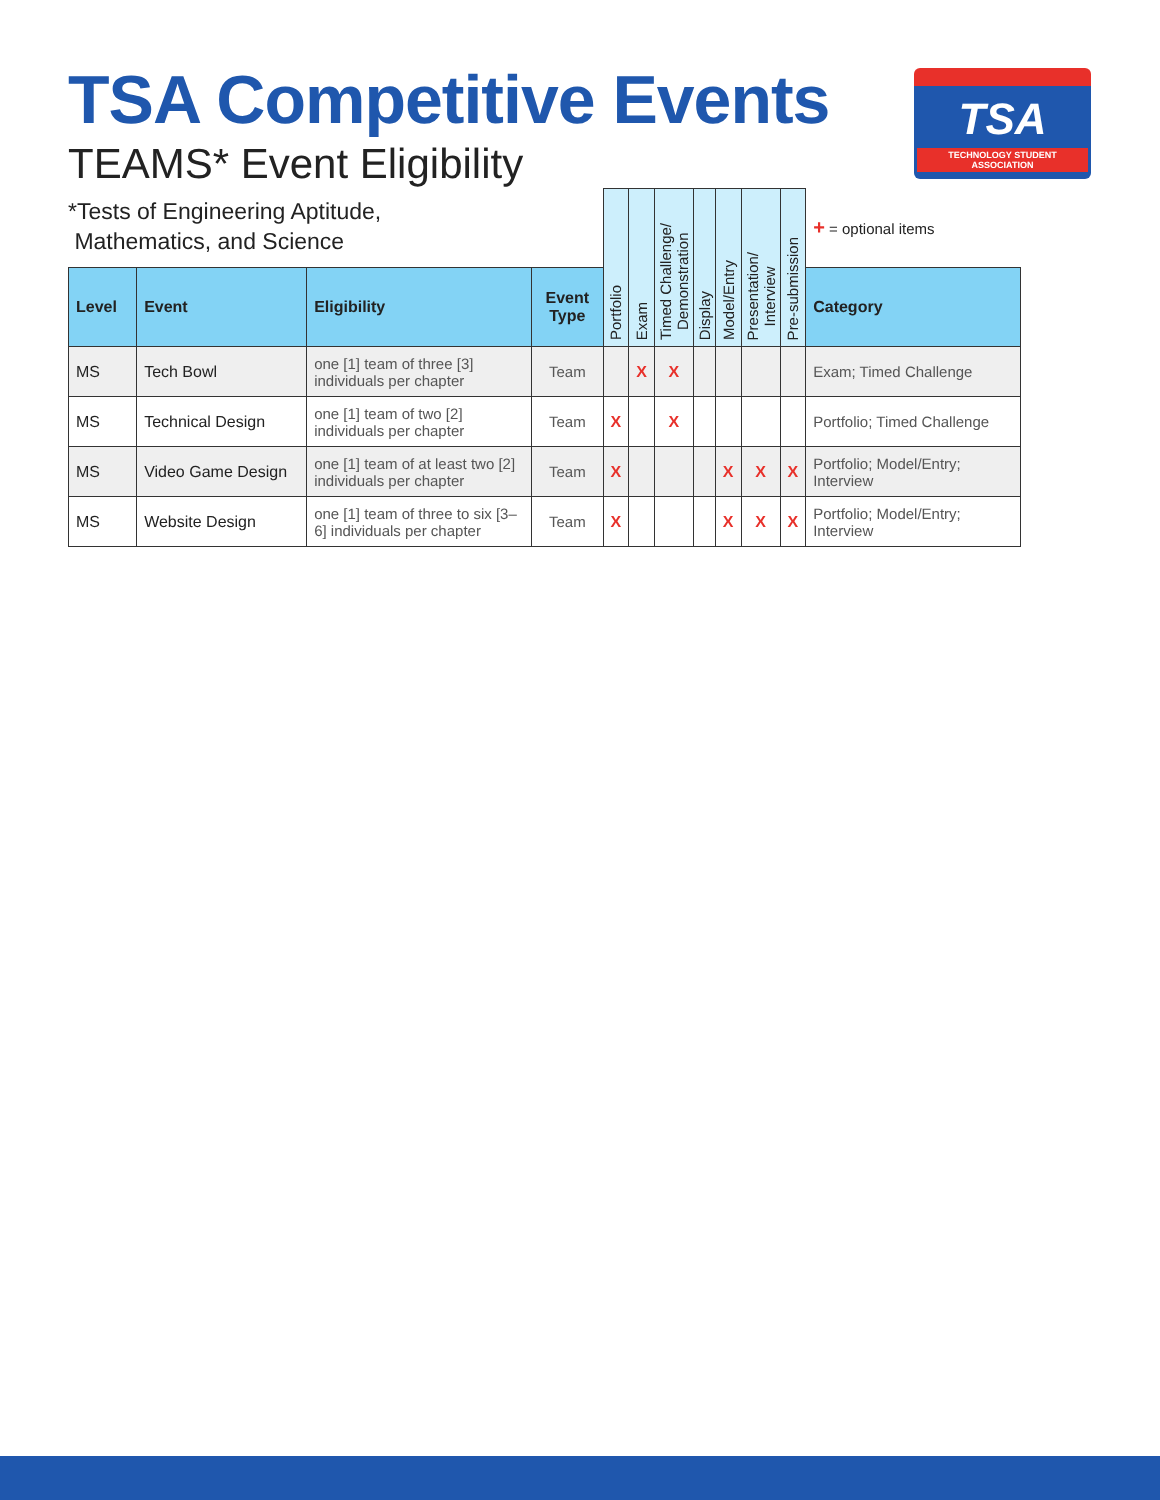TSA Competitive Events
TEAMS* Event Eligibility
TSA
TECHNOLOGY STUDENT ASSOCIATION
*Tests of Engineering Aptitude,
Mathematics, and Science
| | | | | Portfolio | Exam | Timed Challenge/ Demonstration | Display | Model/Entry | Presentation/ Interview | Pre-submission | + = optional items |
| Level | Event | Eligibility | Event Type | | | | | | | | Category |
| MS | Tech Bowl | one [1] team of three [3] individuals per chapter | Team | | X | X | | | | | Exam; Timed Challenge |
| MS | Technical Design | one [1] team of two [2] individuals per chapter | Team | X | | X | | | | | Portfolio; Timed Challenge |
| MS | Video Game Design | one [1] team of at least two [2] individuals per chapter | Team | X | | | | X | X | X | Portfolio; Model/Entry; Interview |
| MS | Website Design | one [1] team of three to six [3–6] individuals per chapter | Team | X | | | | X | X | X | Portfolio; Model/Entry; Interview |